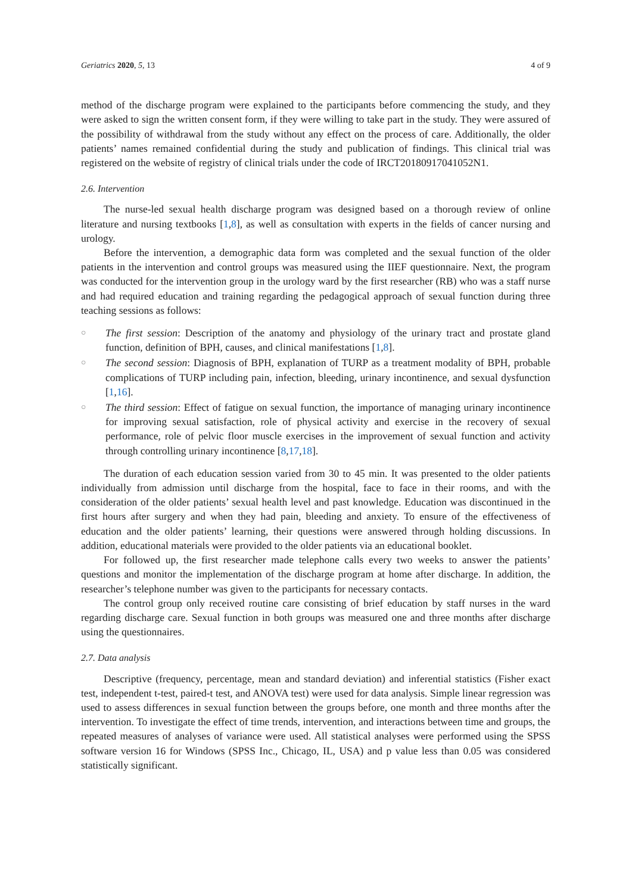Geriatrics 2020, 5, 13 4 of 9
method of the discharge program were explained to the participants before commencing the study, and they were asked to sign the written consent form, if they were willing to take part in the study. They were assured of the possibility of withdrawal from the study without any effect on the process of care. Additionally, the older patients’ names remained confidential during the study and publication of findings. This clinical trial was registered on the website of registry of clinical trials under the code of IRCT20180917041052N1.
2.6. Intervention
The nurse-led sexual health discharge program was designed based on a thorough review of online literature and nursing textbooks [1,8], as well as consultation with experts in the fields of cancer nursing and urology.
Before the intervention, a demographic data form was completed and the sexual function of the older patients in the intervention and control groups was measured using the IIEF questionnaire. Next, the program was conducted for the intervention group in the urology ward by the first researcher (RB) who was a staff nurse and had required education and training regarding the pedagogical approach of sexual function during three teaching sessions as follows:
○ The first session: Description of the anatomy and physiology of the urinary tract and prostate gland function, definition of BPH, causes, and clinical manifestations [1,8].
○ The second session: Diagnosis of BPH, explanation of TURP as a treatment modality of BPH, probable complications of TURP including pain, infection, bleeding, urinary incontinence, and sexual dysfunction [1,16].
○ The third session: Effect of fatigue on sexual function, the importance of managing urinary incontinence for improving sexual satisfaction, role of physical activity and exercise in the recovery of sexual performance, role of pelvic floor muscle exercises in the improvement of sexual function and activity through controlling urinary incontinence [8,17,18].
The duration of each education session varied from 30 to 45 min. It was presented to the older patients individually from admission until discharge from the hospital, face to face in their rooms, and with the consideration of the older patients’ sexual health level and past knowledge. Education was discontinued in the first hours after surgery and when they had pain, bleeding and anxiety. To ensure of the effectiveness of education and the older patients’ learning, their questions were answered through holding discussions. In addition, educational materials were provided to the older patients via an educational booklet.
For followed up, the first researcher made telephone calls every two weeks to answer the patients’ questions and monitor the implementation of the discharge program at home after discharge. In addition, the researcher’s telephone number was given to the participants for necessary contacts.
The control group only received routine care consisting of brief education by staff nurses in the ward regarding discharge care. Sexual function in both groups was measured one and three months after discharge using the questionnaires.
2.7. Data analysis
Descriptive (frequency, percentage, mean and standard deviation) and inferential statistics (Fisher exact test, independent t-test, paired-t test, and ANOVA test) were used for data analysis. Simple linear regression was used to assess differences in sexual function between the groups before, one month and three months after the intervention. To investigate the effect of time trends, intervention, and interactions between time and groups, the repeated measures of analyses of variance were used. All statistical analyses were performed using the SPSS software version 16 for Windows (SPSS Inc., Chicago, IL, USA) and p value less than 0.05 was considered statistically significant.